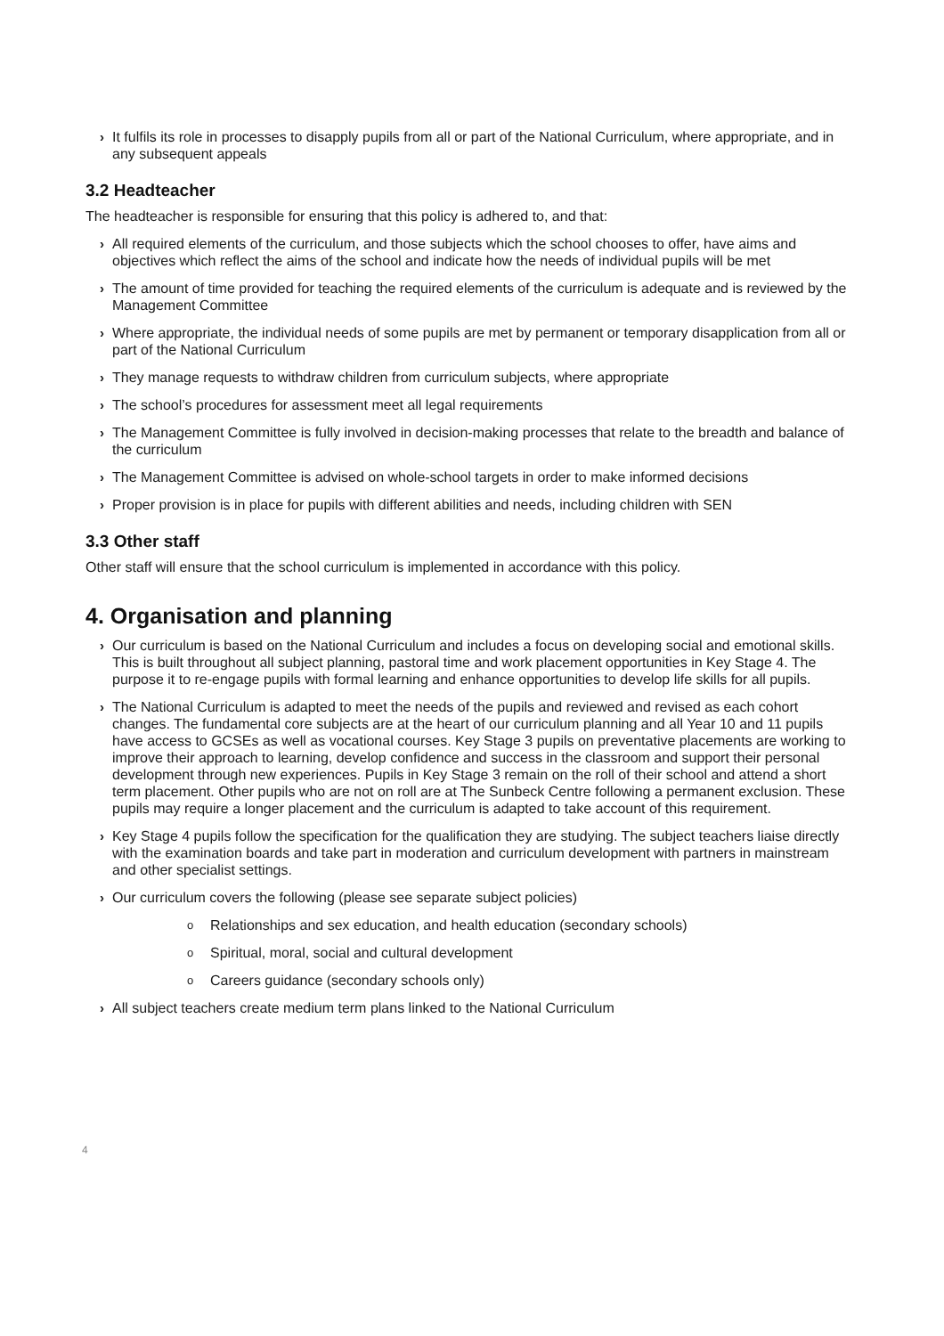› It fulfils its role in processes to disapply pupils from all or part of the National Curriculum, where appropriate, and in any subsequent appeals
3.2 Headteacher
The headteacher is responsible for ensuring that this policy is adhered to, and that:
› All required elements of the curriculum, and those subjects which the school chooses to offer, have aims and objectives which reflect the aims of the school and indicate how the needs of individual pupils will be met
› The amount of time provided for teaching the required elements of the curriculum is adequate and is reviewed by the Management Committee
› Where appropriate, the individual needs of some pupils are met by permanent or temporary disapplication from all or part of the National Curriculum
› They manage requests to withdraw children from curriculum subjects, where appropriate
› The school’s procedures for assessment meet all legal requirements
› The Management Committee is fully involved in decision-making processes that relate to the breadth and balance of the curriculum
› The Management Committee is advised on whole-school targets in order to make informed decisions
› Proper provision is in place for pupils with different abilities and needs, including children with SEN
3.3 Other staff
Other staff will ensure that the school curriculum is implemented in accordance with this policy.
4. Organisation and planning
› Our curriculum is based on the National Curriculum and includes a focus on developing social and emotional skills. This is built throughout all subject planning, pastoral time and work placement opportunities in Key Stage 4. The purpose it to re-engage pupils with formal learning and enhance opportunities to develop life skills for all pupils.
› The National Curriculum is adapted to meet the needs of the pupils and reviewed and revised as each cohort changes. The fundamental core subjects are at the heart of our curriculum planning and all Year 10 and 11 pupils have access to GCSEs as well as vocational courses. Key Stage 3 pupils on preventative placements are working to improve their approach to learning, develop confidence and success in the classroom and support their personal development through new experiences. Pupils in Key Stage 3 remain on the roll of their school and attend a short term placement. Other pupils who are not on roll are at The Sunbeck Centre following a permanent exclusion. These pupils may require a longer placement and the curriculum is adapted to take account of this requirement.
› Key Stage 4 pupils follow the specification for the qualification they are studying. The subject teachers liaise directly with the examination boards and take part in moderation and curriculum development with partners in mainstream and other specialist settings.
› Our curriculum covers the following (please see separate subject policies)
o Relationships and sex education, and health education (secondary schools)
o Spiritual, moral, social and cultural development
o Careers guidance (secondary schools only)
› All subject teachers create medium term plans linked to the National Curriculum
4